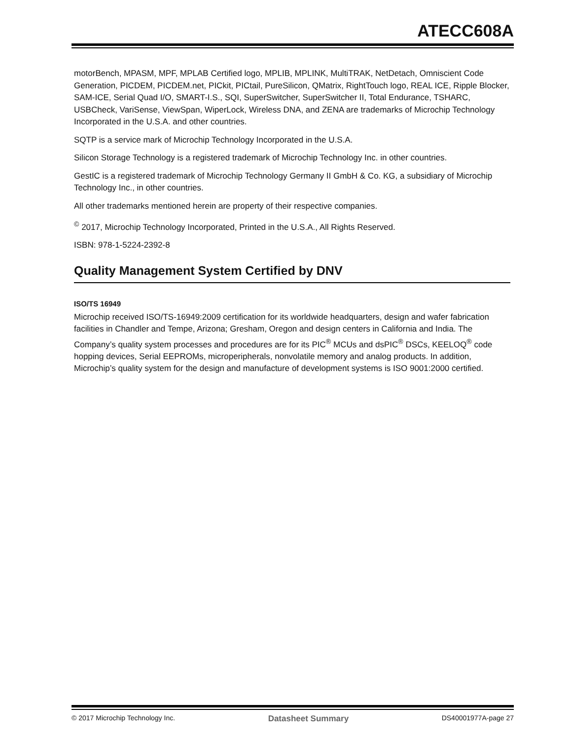ATECC608A
motorBench, MPASM, MPF, MPLAB Certified logo, MPLIB, MPLINK, MultiTRAK, NetDetach, Omniscient Code Generation, PICDEM, PICDEM.net, PICkit, PICtail, PureSilicon, QMatrix, RightTouch logo, REAL ICE, Ripple Blocker, SAM-ICE, Serial Quad I/O, SMART-I.S., SQI, SuperSwitcher, SuperSwitcher II, Total Endurance, TSHARC, USBCheck, VariSense, ViewSpan, WiperLock, Wireless DNA, and ZENA are trademarks of Microchip Technology Incorporated in the U.S.A. and other countries.
SQTP is a service mark of Microchip Technology Incorporated in the U.S.A.
Silicon Storage Technology is a registered trademark of Microchip Technology Inc. in other countries.
GestIC is a registered trademark of Microchip Technology Germany II GmbH & Co. KG, a subsidiary of Microchip Technology Inc., in other countries.
All other trademarks mentioned herein are property of their respective companies.
<sup>©</sup> 2017, Microchip Technology Incorporated, Printed in the U.S.A., All Rights Reserved.
ISBN: 978-1-5224-2392-8
Quality Management System Certified by DNV
ISO/TS 16949
Microchip received ISO/TS-16949:2009 certification for its worldwide headquarters, design and wafer fabrication facilities in Chandler and Tempe, Arizona; Gresham, Oregon and design centers in California and India. The Company’s quality system processes and procedures are for its PIC<sup>®</sup> MCUs and dsPIC<sup>®</sup> DSCs, KEELOQ<sup>®</sup> code hopping devices, Serial EEPROMs, microperipherals, nonvolatile memory and analog products. In addition, Microchip’s quality system for the design and manufacture of development systems is ISO 9001:2000 certified.
© 2017 Microchip Technology Inc. Datasheet Summary DS40001977A-page 27